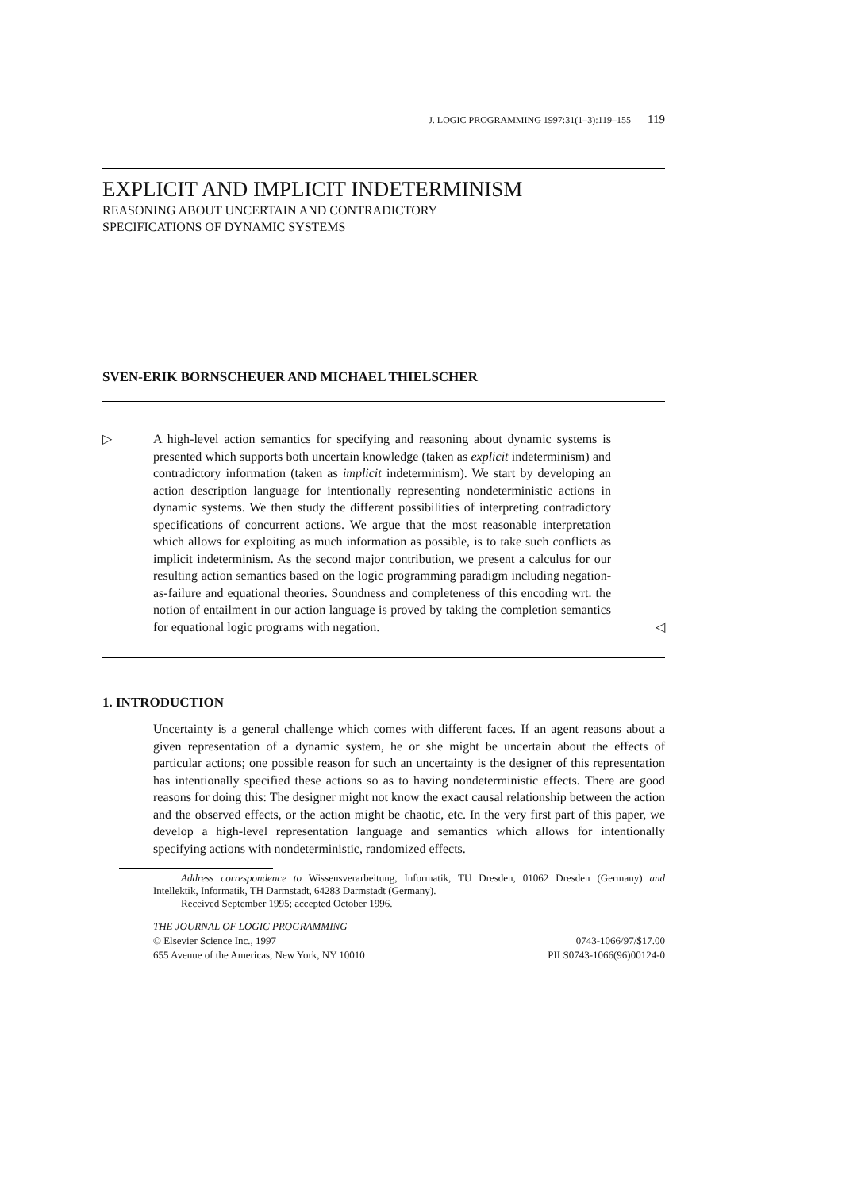J. LOGIC PROGRAMMING 1997:31(1–3):119–155 119
EXPLICIT AND IMPLICIT INDETERMINISM
REASONING ABOUT UNCERTAIN AND CONTRADICTORY
SPECIFICATIONS OF DYNAMIC SYSTEMS
SVEN-ERIK BORNSCHEUER AND MICHAEL THIELSCHER
▷ A high-level action semantics for specifying and reasoning about dynamic systems is presented which supports both uncertain knowledge (taken as explicit indeterminism) and contradictory information (taken as implicit indeterminism). We start by developing an action description language for intentionally representing nondeterministic actions in dynamic systems. We then study the different possibilities of interpreting contradictory specifications of concurrent actions. We argue that the most reasonable interpretation which allows for exploiting as much information as possible, is to take such conflicts as implicit indeterminism. As the second major contribution, we present a calculus for our resulting action semantics based on the logic programming paradigm including negation-as-failure and equational theories. Soundness and completeness of this encoding wrt. the notion of entailment in our action language is proved by taking the completion semantics for equational logic programs with negation.
◁
1. INTRODUCTION
Uncertainty is a general challenge which comes with different faces. If an agent reasons about a given representation of a dynamic system, he or she might be uncertain about the effects of particular actions; one possible reason for such an uncertainty is the designer of this representation has intentionally specified these actions so as to having nondeterministic effects. There are good reasons for doing this: The designer might not know the exact causal relationship between the action and the observed effects, or the action might be chaotic, etc. In the very first part of this paper, we develop a high-level representation language and semantics which allows for intentionally specifying actions with nondeterministic, randomized effects.
Address correspondence to Wissensverarbeitung, Informatik, TU Dresden, 01062 Dresden (Germany) and Intellektik, Informatik, TH Darmstadt, 64283 Darmstadt (Germany).
Received September 1995; accepted October 1996.
THE JOURNAL OF LOGIC PROGRAMMING
© Elsevier Science Inc., 1997 0743-1066/97/$17.00
655 Avenue of the Americas, New York, NY 10010 PII S0743-1066(96)00124-0